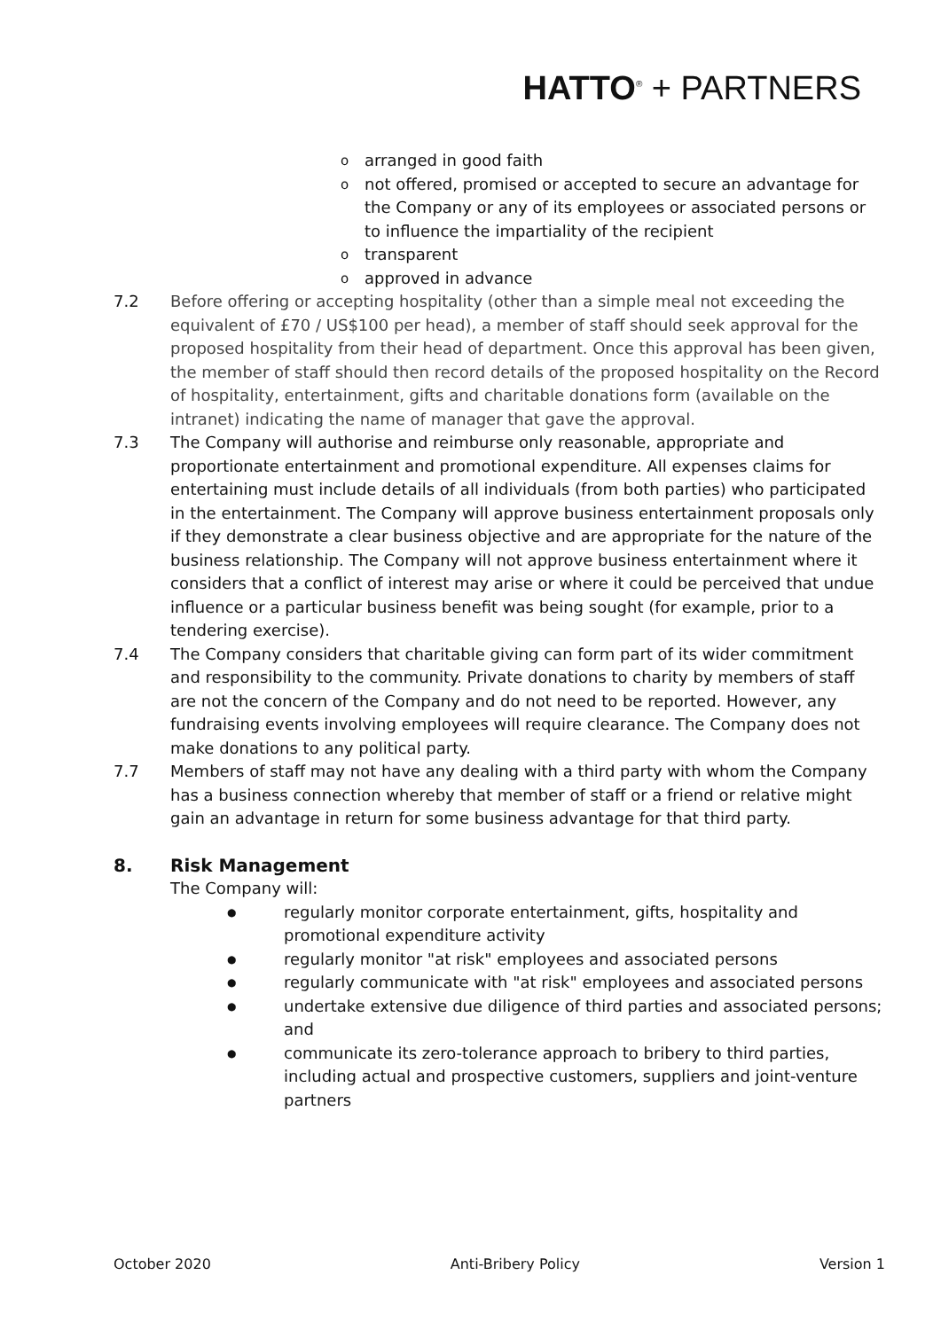HATTO<sup>®</sup> + PARTNERS
oarranged in good faith
onot offered, promised or accepted to secure an advantage for the Company or any of its employees or associated persons or to influence the impartiality of the recipient
otransparent
oapproved in advance
7.2 Before offering or accepting hospitality (other than a simple meal not exceeding the equivalent of £70 / US$100 per head), a member of staff should seek approval for the proposed hospitality from their head of department. Once this approval has been given, the member of staff should then record details of the proposed hospitality on the Record of hospitality, entertainment, gifts and charitable donations form (available on the intranet) indicating the name of manager that gave the approval.
7.3 The Company will authorise and reimburse only reasonable, appropriate and proportionate entertainment and promotional expenditure. All expenses claims for entertaining must include details of all individuals (from both parties) who participated in the entertainment. The Company will approve business entertainment proposals only if they demonstrate a clear business objective and are appropriate for the nature of the business relationship. The Company will not approve business entertainment where it considers that a conflict of interest may arise or where it could be perceived that undue influence or a particular business benefit was being sought (for example, prior to a tendering exercise).
7.4 The Company considers that charitable giving can form part of its wider commitment and responsibility to the community. Private donations to charity by members of staff are not the concern of the Company and do not need to be reported. However, any fundraising events involving employees will require clearance. The Company does not make donations to any political party.
7.7 Members of staff may not have any dealing with a third party with whom the Company has a business connection whereby that member of staff or a friend or relative might gain an advantage in return for some business advantage for that third party.
8. Risk Management
The Company will:
● regularly monitor corporate entertainment, gifts, hospitality and promotional expenditure activity
● regularly monitor "at risk" employees and associated persons
● regularly communicate with "at risk" employees and associated persons
● undertake extensive due diligence of third parties and associated persons; and
● communicate its zero-tolerance approach to bribery to third parties, including actual and prospective customers, suppliers and joint-venture partners
October 2020 Anti-Bribery Policy Version 1